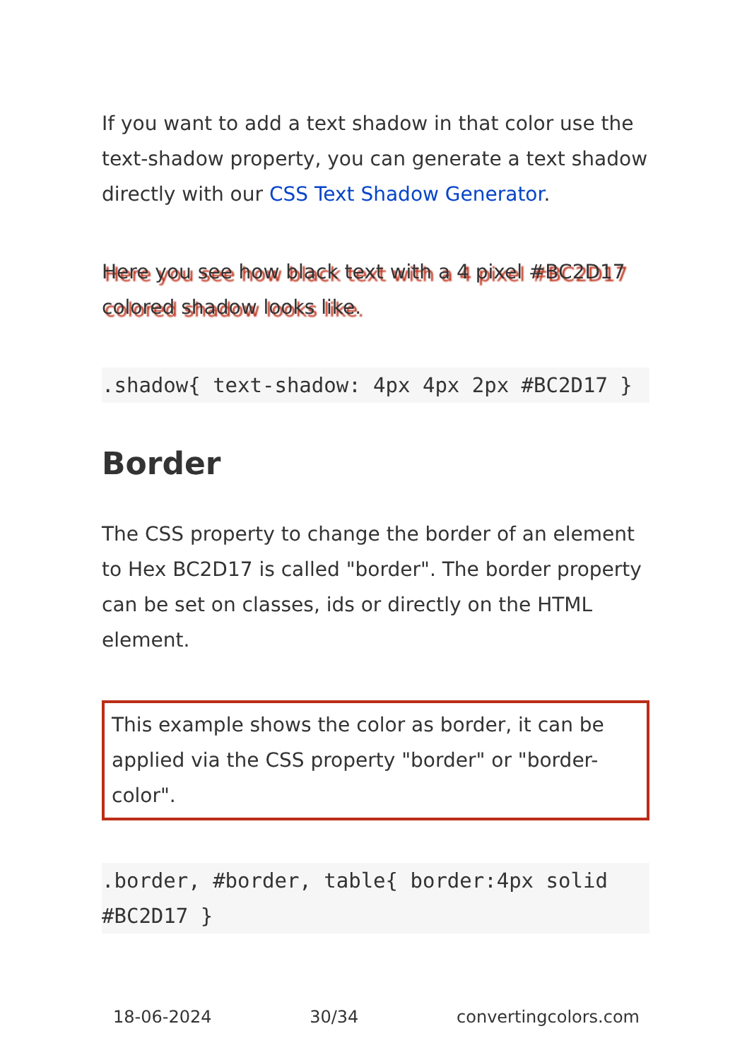If you want to add a text shadow in that color use the text-shadow property, you can generate a text shadow directly with our CSS Text Shadow Generator.
Here you see how black text with a 4 pixel #BC2D17 colored shadow looks like.
.shadow{ text-shadow: 4px 4px 2px #BC2D17 }
Border
The CSS property to change the border of an element to Hex BC2D17 is called "border". The border property can be set on classes, ids or directly on the HTML element.
This example shows the color as border, it can be applied via the CSS property "border" or "border-color".
.border, #border, table{ border:4px solid #BC2D17 }
18-06-2024 30/34 convertingcolors.com